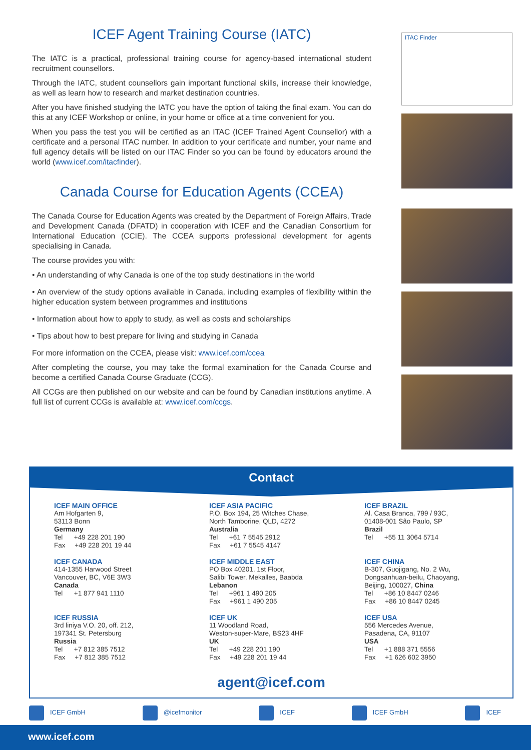ICEF Agent Training Course (IATC)
The IATC is a practical, professional training course for agency-based international student recruitment counsellors.
Through the IATC, student counsellors gain important functional skills, increase their knowledge, as well as learn how to research and market destination countries.
After you have finished studying the IATC you have the option of taking the final exam. You can do this at any ICEF Workshop or online, in your home or office at a time convenient for you.
When you pass the test you will be certified as an ITAC (ICEF Trained Agent Counsellor) with a certificate and a personal ITAC number. In addition to your certificate and number, your name and full agency details will be listed on our ITAC Finder so you can be found by educators around the world (www.icef.com/itacfinder).
Canada Course for Education Agents (CCEA)
The Canada Course for Education Agents was created by the Department of Foreign Affairs, Trade and Development Canada (DFATD) in cooperation with ICEF and the Canadian Consortium for International Education (CCIE). The CCEA supports professional development for agents specialising in Canada.
The course provides you with:
• An understanding of why Canada is one of the top study destinations in the world
• An overview of the study options available in Canada, including examples of flexibility within the higher education system between programmes and institutions
• Information about how to apply to study, as well as costs and scholarships
• Tips about how to best prepare for living and studying in Canada
For more information on the CCEA, please visit: www.icef.com/ccea
After completing the course, you may take the formal examination for the Canada Course and become a certified Canada Course Graduate (CCG).
All CCGs are then published on our website and can be found by Canadian institutions anytime. A full list of current CCGs is available at: www.icef.com/ccgs.
ITAC Finder
Contact
ICEF MAIN OFFICE
Am Hofgarten 9,
53113 Bonn
Germany
Tel +49 228 201 190
Fax +49 228 201 19 44
ICEF ASIA PACIFIC
P.O. Box 194, 25 Witches Chase,
North Tamborine, QLD, 4272
Australia
Tel +61 7 5545 2912
Fax +61 7 5545 4147
ICEF BRAZIL
Al. Casa Branca, 799 / 93C,
01408-001 São Paulo, SP
Brazil
Tel +55 11 3064 5714
ICEF CANADA
414-1355 Harwood Street
Vancouver, BC, V6E 3W3
Canada
Tel +1 877 941 1110
ICEF MIDDLE EAST
PO Box 40201, 1st Floor,
Salibi Tower, Mekalles, Baabda
Lebanon
Tel +961 1 490 205
Fax +961 1 490 205
ICEF CHINA
B-307, Guojigang, No. 2 Wu,
Dongsanhuan-beilu, Chaoyang,
Beijing, 100027, China
Tel +86 10 8447 0246
Fax +86 10 8447 0245
ICEF RUSSIA
3rd liniya V.O. 20, off. 212,
197341 St. Petersburg
Russia
Tel +7 812 385 7512
Fax +7 812 385 7512
ICEF UK
11 Woodland Road,
Weston-super-Mare, BS23 4HF
UK
Tel +49 228 201 190
Fax +49 228 201 19 44
ICEF USA
556 Mercedes Avenue,
Pasadena, CA, 91107
USA
Tel +1 888 371 5556
Fax +1 626 602 3950
agent@icef.com
ICEF GmbH @icefmonitor ICEF ICEF GmbH ICEF
www.icef.com